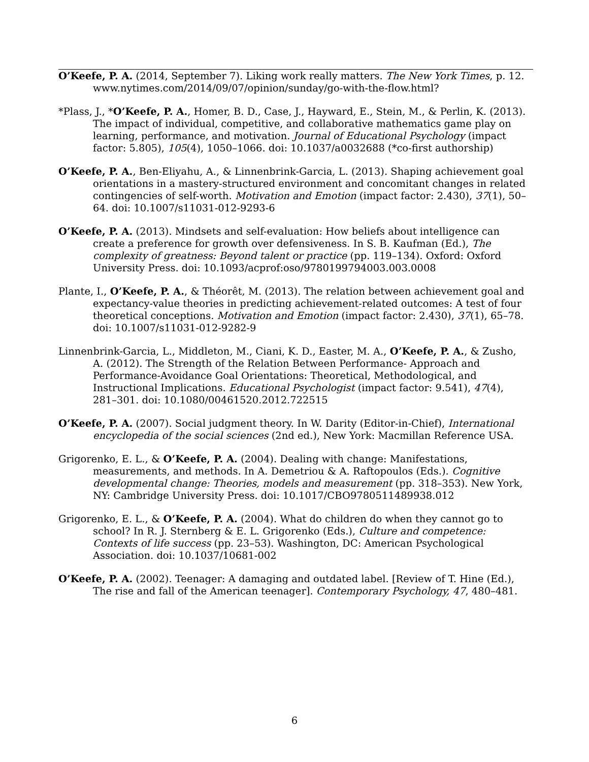O’Keefe, P. A. (2014, September 7). Liking work really matters. The New York Times, p. 12. www.nytimes.com/2014/09/07/opinion/sunday/go-with-the-flow.html?
*Plass, J., *O’Keefe, P. A., Homer, B. D., Case, J., Hayward, E., Stein, M., & Perlin, K. (2013). The impact of individual, competitive, and collaborative mathematics game play on learning, performance, and motivation. Journal of Educational Psychology (impact factor: 5.805), 105(4), 1050–1066. doi: 10.1037/a0032688 (*co-first authorship)
O’Keefe, P. A., Ben-Eliyahu, A., & Linnenbrink-Garcia, L. (2013). Shaping achievement goal orientations in a mastery-structured environment and concomitant changes in related contingencies of self-worth. Motivation and Emotion (impact factor: 2.430), 37(1), 50–64. doi: 10.1007/s11031-012-9293-6
O’Keefe, P. A. (2013). Mindsets and self-evaluation: How beliefs about intelligence can create a preference for growth over defensiveness. In S. B. Kaufman (Ed.), The complexity of greatness: Beyond talent or practice (pp. 119–134). Oxford: Oxford University Press. doi: 10.1093/acprof:oso/9780199794003.003.0008
Plante, I., O’Keefe, P. A., & Théorêt, M. (2013). The relation between achievement goal and expectancy-value theories in predicting achievement-related outcomes: A test of four theoretical conceptions. Motivation and Emotion (impact factor: 2.430), 37(1), 65–78. doi: 10.1007/s11031-012-9282-9
Linnenbrink-Garcia, L., Middleton, M., Ciani, K. D., Easter, M. A., O’Keefe, P. A., & Zusho, A. (2012). The Strength of the Relation Between Performance- Approach and Performance-Avoidance Goal Orientations: Theoretical, Methodological, and Instructional Implications. Educational Psychologist (impact factor: 9.541), 47(4), 281–301. doi: 10.1080/00461520.2012.722515
O’Keefe, P. A. (2007). Social judgment theory. In W. Darity (Editor-in-Chief), International encyclopedia of the social sciences (2nd ed.), New York: Macmillan Reference USA.
Grigorenko, E. L., & O’Keefe, P. A. (2004). Dealing with change: Manifestations, measurements, and methods. In A. Demetriou & A. Raftopoulos (Eds.). Cognitive developmental change: Theories, models and measurement (pp. 318–353). New York, NY: Cambridge University Press. doi: 10.1017/CBO9780511489938.012
Grigorenko, E. L., & O’Keefe, P. A. (2004). What do children do when they cannot go to school? In R. J. Sternberg & E. L. Grigorenko (Eds.), Culture and competence: Contexts of life success (pp. 23–53). Washington, DC: American Psychological Association. doi: 10.1037/10681-002
O’Keefe, P. A. (2002). Teenager: A damaging and outdated label. [Review of T. Hine (Ed.), The rise and fall of the American teenager]. Contemporary Psychology, 47, 480–481.
6